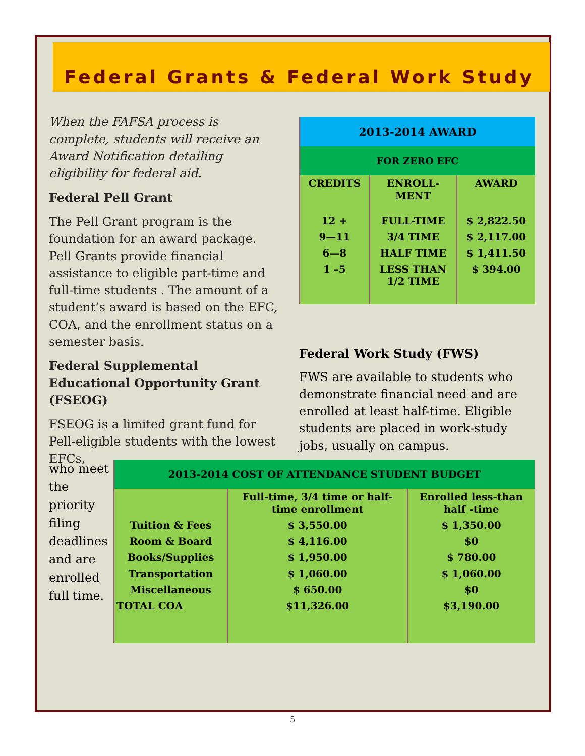Federal Grants & Federal Work Study
When the FAFSA process is complete, students will receive an Award Notification detailing eligibility for federal aid.
Federal Pell Grant
The Pell Grant program is the foundation for an award package. Pell Grants provide financial assistance to eligible part-time and full-time students . The amount of a student’s award is based on the EFC, COA, and the enrollment status on a semester basis.
Federal Supplemental Educational Opportunity Grant (FSEOG)
FSEOG is a limited grant fund for Pell-eligible students with the lowest EFCs,
| 2013-2014 AWARD | | |
| --- | --- | --- |
| FOR ZERO EFC | | |
| CREDITS | ENROLL- MENT | AWARD |
| 12 + | FULL-TIME | $ 2,822.50 |
| 9—11 | 3/4 TIME | $ 2,117.00 |
| 6—8 | HALF TIME | $ 1,411.50 |
| 1 –5 | LESS THAN 1/2 TIME | $ 394.00 |
Federal Work Study (FWS)
FWS are available to students who demonstrate financial need and are enrolled at least half-time. Eligible students are placed in work-study jobs, usually on campus.
who meet the priority filing deadlines and are enrolled full time.
| 2013-2014 COST OF ATTENDANCE STUDENT BUDGET | | |
| --- | --- | --- |
| | Full-time, 3/4 time or half-time enrollment | Enrolled less-than half -time |
| Tuition & Fees | $ 3,550.00 | $ 1,350.00 |
| Room & Board | $ 4,116.00 | $0 |
| Books/Supplies | $ 1,950.00 | $ 780.00 |
| Transportation | $ 1,060.00 | $ 1,060.00 |
| Miscellaneous | $ 650.00 | $0 |
| TOTAL COA | $11,326.00 | $3,190.00 |
5